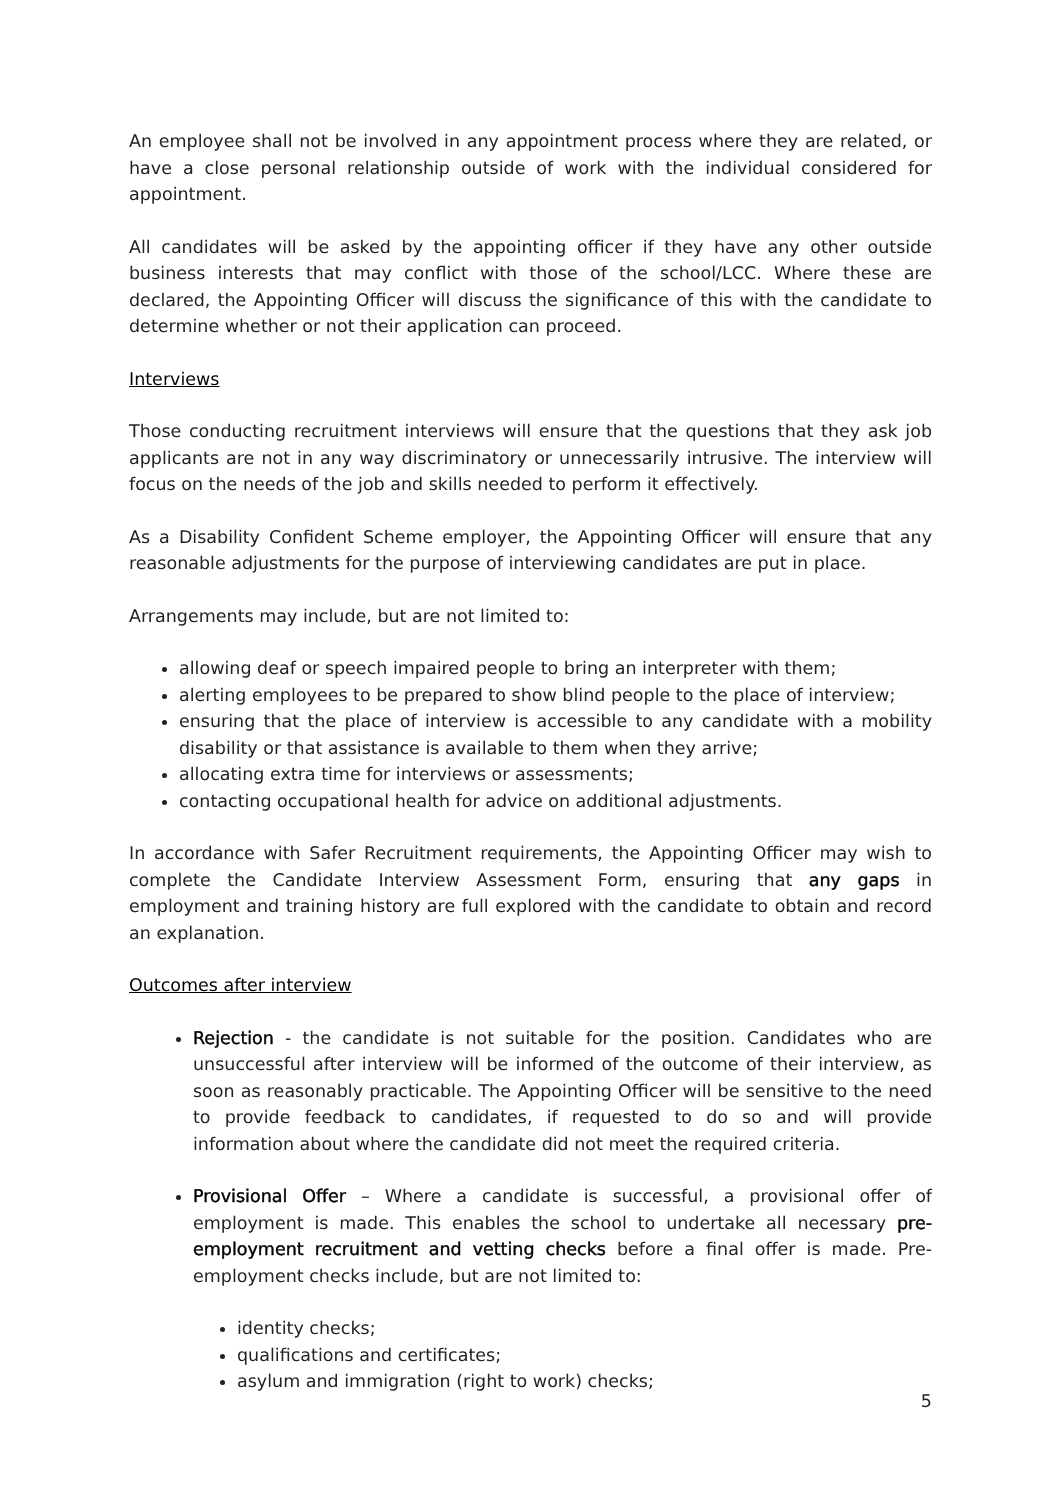An employee shall not be involved in any appointment process where they are related, or have a close personal relationship outside of work with the individual considered for appointment.
All candidates will be asked by the appointing officer if they have any other outside business interests that may conflict with those of the school/LCC. Where these are declared, the Appointing Officer will discuss the significance of this with the candidate to determine whether or not their application can proceed.
Interviews
Those conducting recruitment interviews will ensure that the questions that they ask job applicants are not in any way discriminatory or unnecessarily intrusive. The interview will focus on the needs of the job and skills needed to perform it effectively.
As a Disability Confident Scheme employer, the Appointing Officer will ensure that any reasonable adjustments for the purpose of interviewing candidates are put in place.
Arrangements may include, but are not limited to:
allowing deaf or speech impaired people to bring an interpreter with them;
alerting employees to be prepared to show blind people to the place of interview;
ensuring that the place of interview is accessible to any candidate with a mobility disability or that assistance is available to them when they arrive;
allocating extra time for interviews or assessments;
contacting occupational health for advice on additional adjustments.
In accordance with Safer Recruitment requirements, the Appointing Officer may wish to complete the Candidate Interview Assessment Form, ensuring that any gaps in employment and training history are full explored with the candidate to obtain and record an explanation.
Outcomes after interview
Rejection - the candidate is not suitable for the position. Candidates who are unsuccessful after interview will be informed of the outcome of their interview, as soon as reasonably practicable. The Appointing Officer will be sensitive to the need to provide feedback to candidates, if requested to do so and will provide information about where the candidate did not meet the required criteria.
Provisional Offer – Where a candidate is successful, a provisional offer of employment is made. This enables the school to undertake all necessary pre-employment recruitment and vetting checks before a final offer is made. Pre-employment checks include, but are not limited to:
identity checks;
qualifications and certificates;
asylum and immigration (right to work) checks;
5